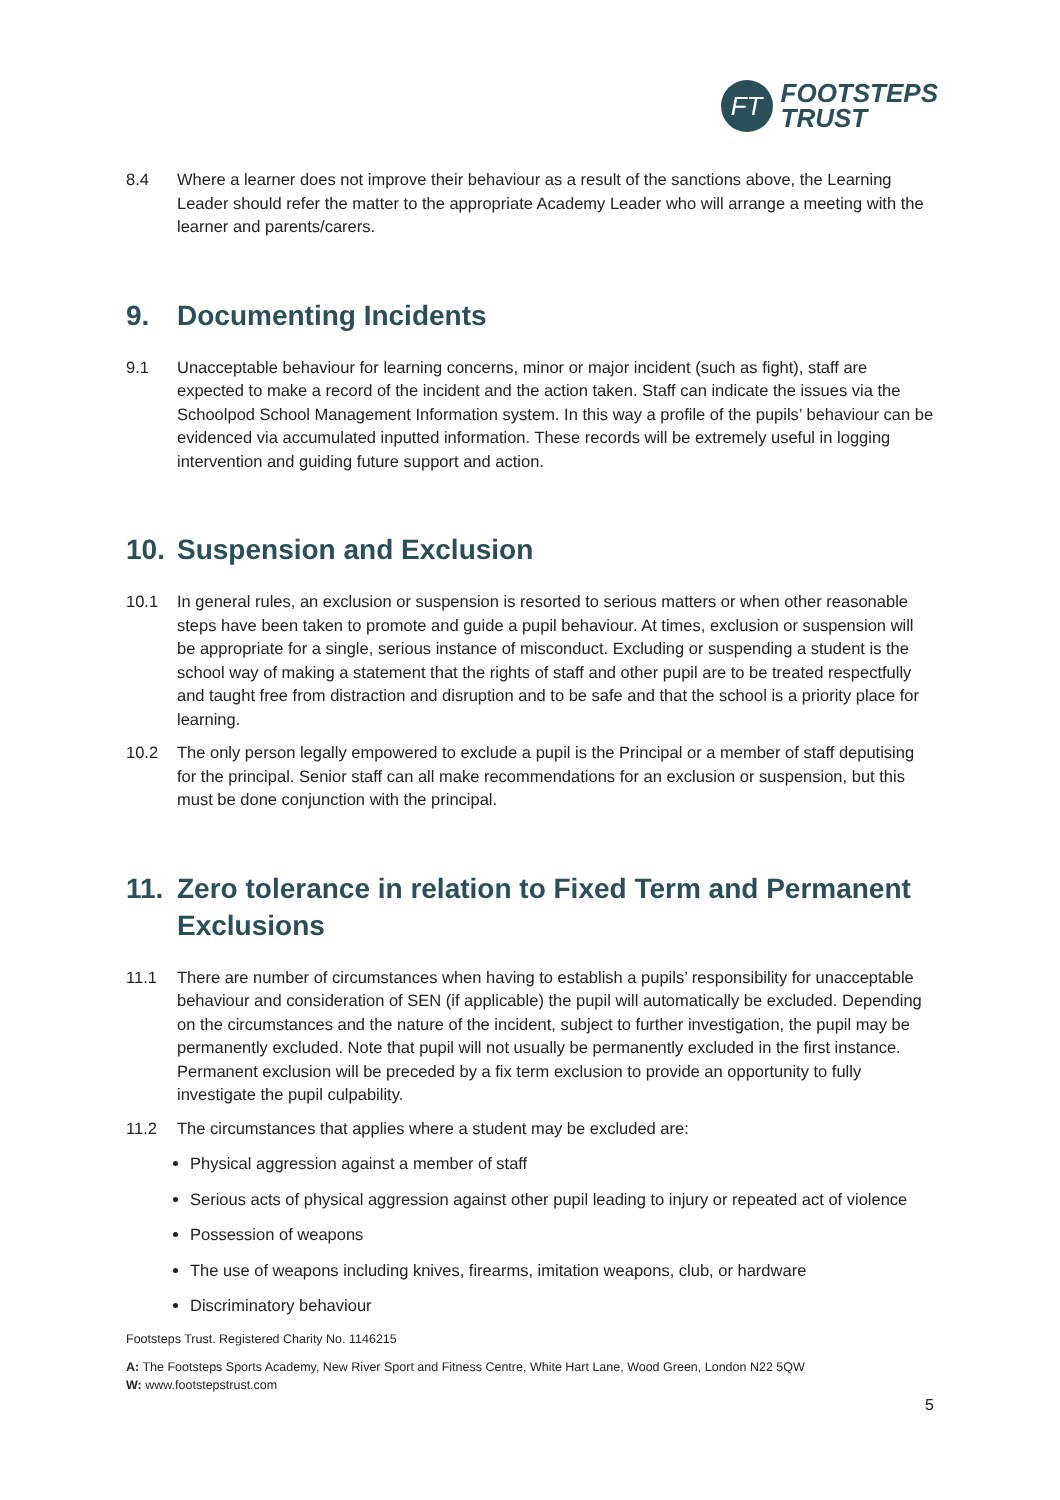FT
FOOTSTEPS
TRUST
8.4 Where a learner does not improve their behaviour as a result of the sanctions above, the Learning Leader should refer the matter to the appropriate Academy Leader who will arrange a meeting with the learner and parents/carers.
9. Documenting Incidents
9.1 Unacceptable behaviour for learning concerns, minor or major incident (such as fight), staff are expected to make a record of the incident and the action taken. Staff can indicate the issues via the Schoolpod School Management Information system. In this way a profile of the pupils’ behaviour can be evidenced via accumulated inputted information. These records will be extremely useful in logging intervention and guiding future support and action.
10. Suspension and Exclusion
10.1 In general rules, an exclusion or suspension is resorted to serious matters or when other reasonable steps have been taken to promote and guide a pupil behaviour. At times, exclusion or suspension will be appropriate for a single, serious instance of misconduct. Excluding or suspending a student is the school way of making a statement that the rights of staff and other pupil are to be treated respectfully and taught free from distraction and disruption and to be safe and that the school is a priority place for learning.
10.2 The only person legally empowered to exclude a pupil is the Principal or a member of staff deputising for the principal. Senior staff can all make recommendations for an exclusion or suspension, but this must be done conjunction with the principal.
11. Zero tolerance in relation to Fixed Term and Permanent Exclusions
11.1 There are number of circumstances when having to establish a pupils’ responsibility for unacceptable behaviour and consideration of SEN (if applicable) the pupil will automatically be excluded. Depending on the circumstances and the nature of the incident, subject to further investigation, the pupil may be permanently excluded. Note that pupil will not usually be permanently excluded in the first instance. Permanent exclusion will be preceded by a fix term exclusion to provide an opportunity to fully investigate the pupil culpability.
11.2 The circumstances that applies where a student may be excluded are:
Physical aggression against a member of staff
Serious acts of physical aggression against other pupil leading to injury or repeated act of violence
Possession of weapons
The use of weapons including knives, firearms, imitation weapons, club, or hardware
Discriminatory behaviour
Footsteps Trust. Registered Charity No. 1146215
A: The Footsteps Sports Academy, New River Sport and Fitness Centre, White Hart Lane, Wood Green, London N22 5QW
W: www.footstepstrust.com
5